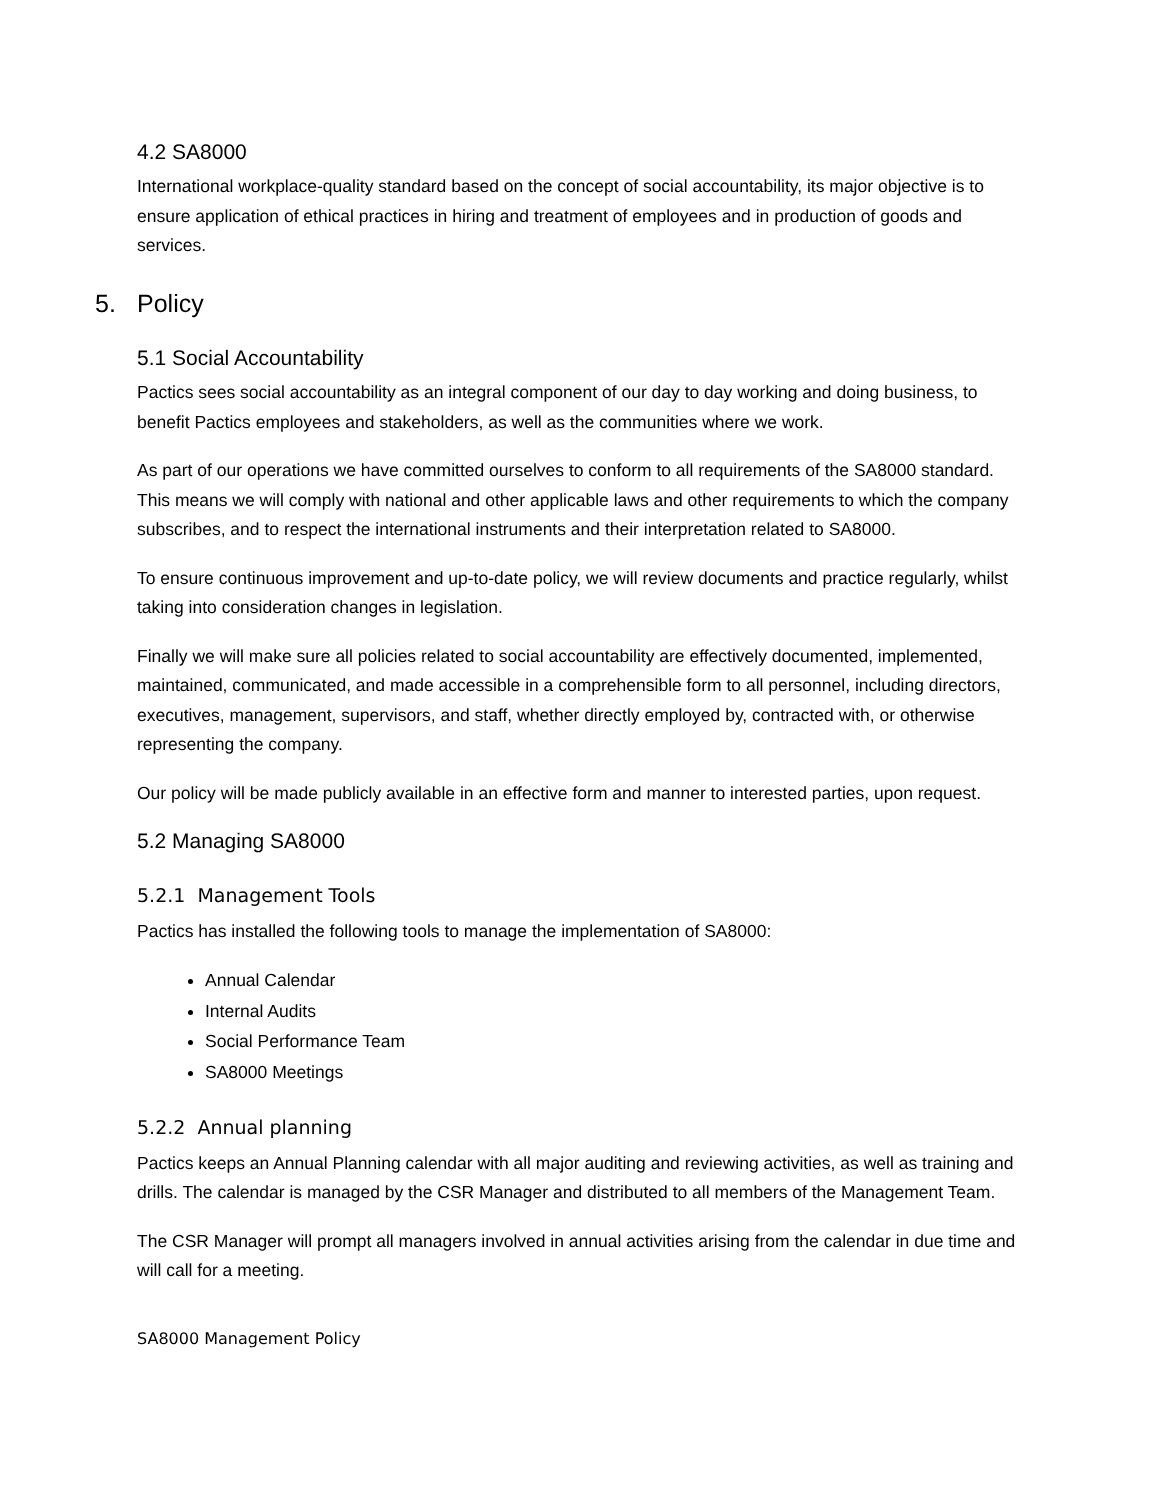4.2 SA8000
International workplace-quality standard based on the concept of social accountability, its major objective is to ensure application of ethical practices in hiring and treatment of employees and in production of goods and services.
5. Policy
5.1 Social Accountability
Pactics sees social accountability as an integral component of our day to day working and doing business, to benefit Pactics employees and stakeholders, as well as the communities where we work.
As part of our operations we have committed ourselves to conform to all requirements of the SA8000 standard. This means we will comply with national and other applicable laws and other requirements to which the company subscribes, and to respect the international instruments and their interpretation related to SA8000.
To ensure continuous improvement and up-to-date policy, we will review documents and practice regularly, whilst taking into consideration changes in legislation.
Finally we will make sure all policies related to social accountability are effectively documented, implemented, maintained, communicated, and made accessible in a comprehensible form to all personnel, including directors, executives, management, supervisors, and staff, whether directly employed by, contracted with, or otherwise representing the company.
Our policy will be made publicly available in an effective form and manner to interested parties, upon request.
5.2 Managing SA8000
5.2.1 Management Tools
Pactics has installed the following tools to manage the implementation of SA8000:
Annual Calendar
Internal Audits
Social Performance Team
SA8000 Meetings
5.2.2 Annual planning
Pactics keeps an Annual Planning calendar with all major auditing and reviewing activities, as well as training and drills. The calendar is managed by the CSR Manager and distributed to all members of the Management Team.
The CSR Manager will prompt all managers involved in annual activities arising from the calendar in due time and will call for a meeting.
SA8000 Management Policy